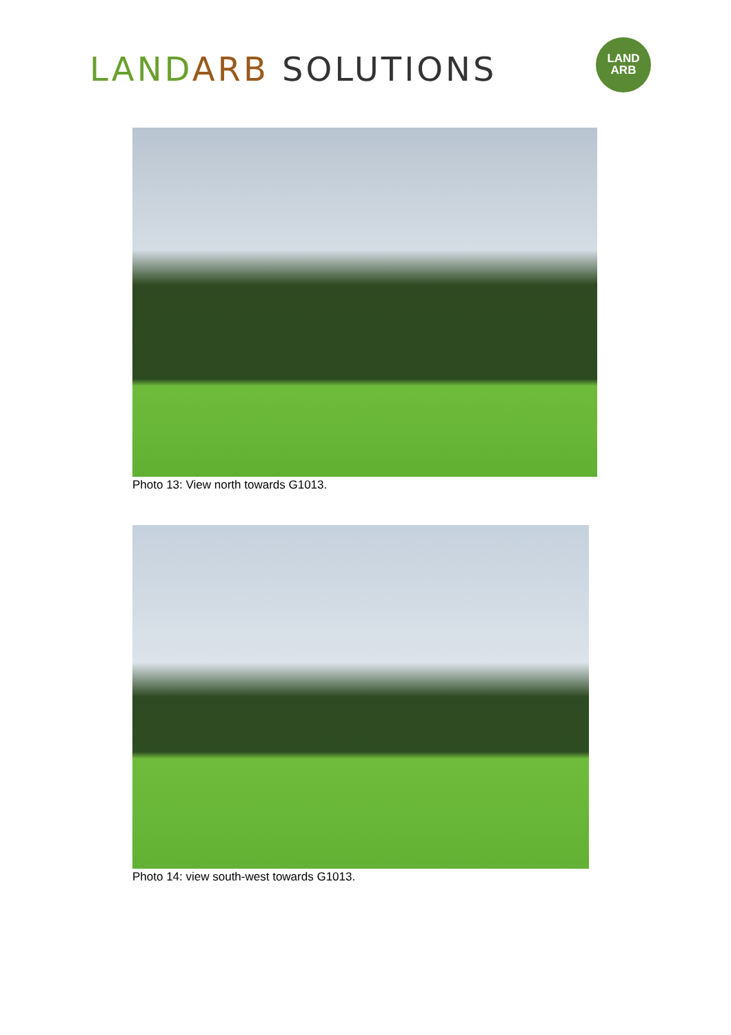LAND ARB SOLUTIONS
LAND
ARB
Photo 13: View north towards G1013.
Photo 14: view south-west towards G1013.